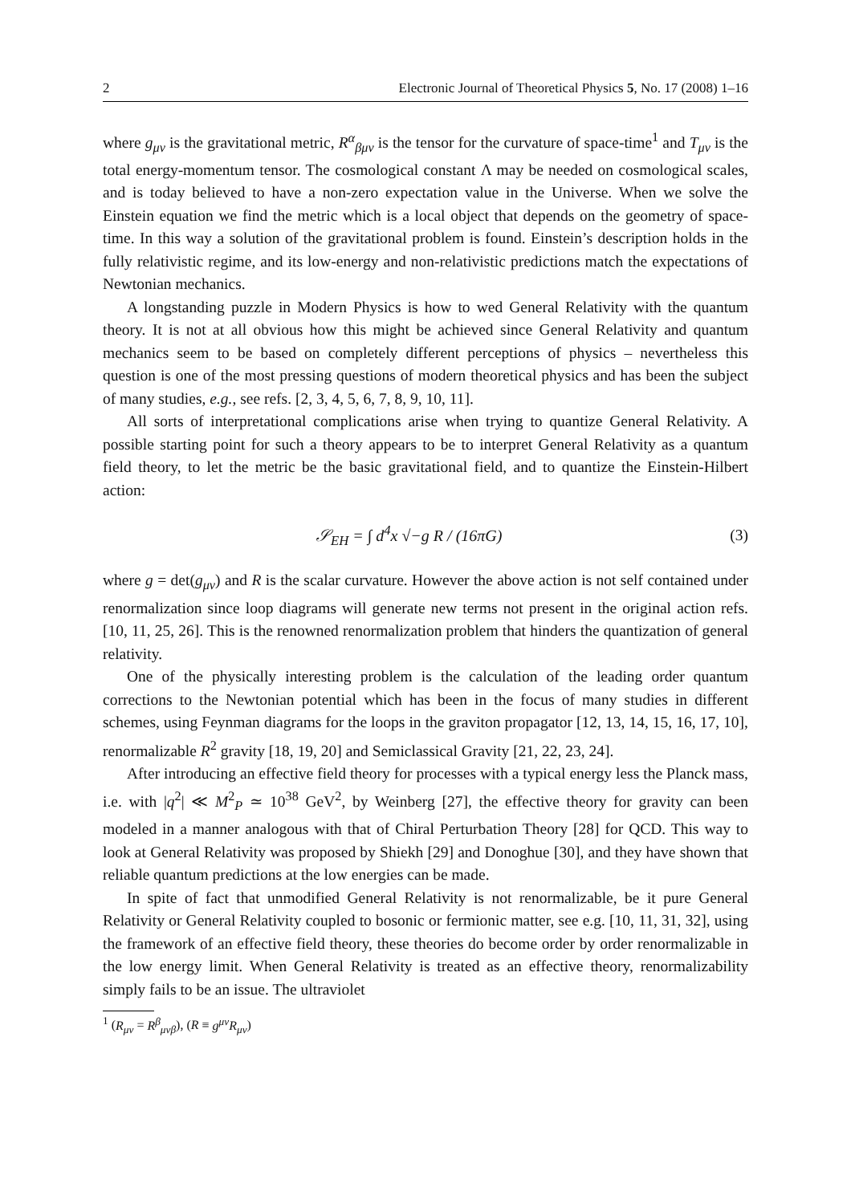2 Electronic Journal of Theoretical Physics 5, No. 17 (2008) 1–16
where g<sub>μν</sub> is the gravitational metric, R<sup>α</sup><sub>βμν</sub> is the tensor for the curvature of space-time<sup>1</sup> and T<sub>μν</sub> is the total energy-momentum tensor. The cosmological constant Λ may be needed on cosmological scales, and is today believed to have a non-zero expectation value in the Universe. When we solve the Einstein equation we find the metric which is a local object that depends on the geometry of space-time. In this way a solution of the gravitational problem is found. Einstein’s description holds in the fully relativistic regime, and its low-energy and non-relativistic predictions match the expectations of Newtonian mechanics.
A longstanding puzzle in Modern Physics is how to wed General Relativity with the quantum theory. It is not at all obvious how this might be achieved since General Relativity and quantum mechanics seem to be based on completely different perceptions of physics – nevertheless this question is one of the most pressing questions of modern theoretical physics and has been the subject of many studies, e.g., see refs. [2, 3, 4, 5, 6, 7, 8, 9, 10, 11].
All sorts of interpretational complications arise when trying to quantize General Relativity. A possible starting point for such a theory appears to be to interpret General Relativity as a quantum field theory, to let the metric be the basic gravitational field, and to quantize the Einstein-Hilbert action:
𝒮<sub>EH</sub> = ∫ d<sup>4</sup>x √−g R / (16πG) (3)
where g = det(g<sub>μν</sub>) and R is the scalar curvature. However the above action is not self contained under renormalization since loop diagrams will generate new terms not present in the original action refs. [10, 11, 25, 26]. This is the renowned renormalization problem that hinders the quantization of general relativity.
One of the physically interesting problem is the calculation of the leading order quantum corrections to the Newtonian potential which has been in the focus of many studies in different schemes, using Feynman diagrams for the loops in the graviton propagator [12, 13, 14, 15, 16, 17, 10], renormalizable R<sup>2</sup> gravity [18, 19, 20] and Semiclassical Gravity [21, 22, 23, 24].
After introducing an effective field theory for processes with a typical energy less the Planck mass, i.e. with |q<sup>2</sup>| ≪ M<sup>2</sup><sub>P</sub> ≃ 10<sup>38</sup> GeV<sup>2</sup>, by Weinberg [27], the effective theory for gravity can been modeled in a manner analogous with that of Chiral Perturbation Theory [28] for QCD. This way to look at General Relativity was proposed by Shiekh [29] and Donoghue [30], and they have shown that reliable quantum predictions at the low energies can be made.
In spite of fact that unmodified General Relativity is not renormalizable, be it pure General Relativity or General Relativity coupled to bosonic or fermionic matter, see e.g. [10, 11, 31, 32], using the framework of an effective field theory, these theories do become order by order renormalizable in the low energy limit. When General Relativity is treated as an effective theory, renormalizability simply fails to be an issue. The ultraviolet
<sup>1</sup> (R<sub>μν</sub> = R<sup>β</sup><sub>μνβ</sub>), (R ≡ g<sup>μν</sup>R<sub>μν</sub>)